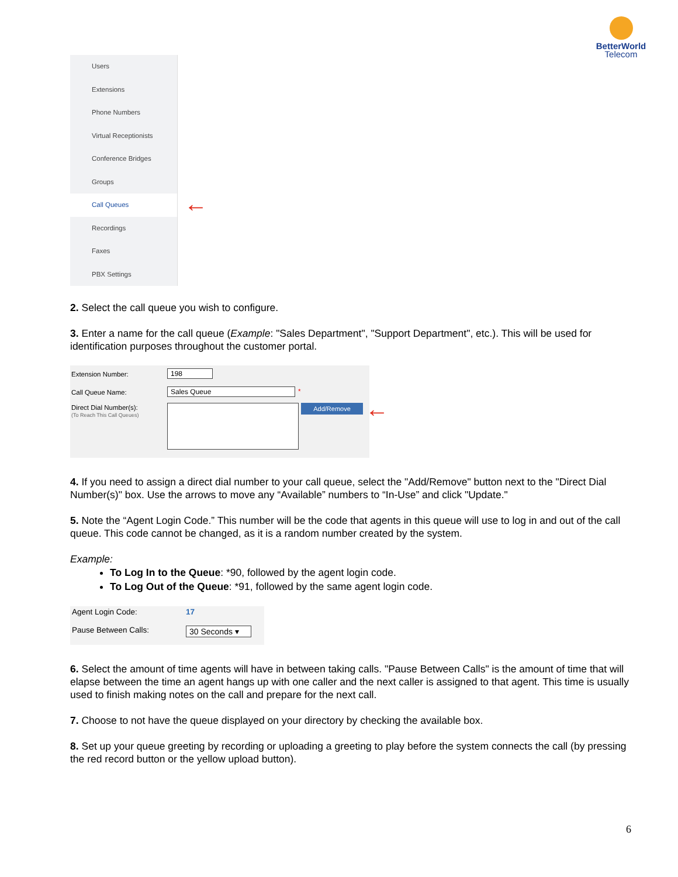BetterWorld
Telecom
Users
Extensions
Phone Numbers
Virtual Receptionists
Conference Bridges
Groups
Call Queues
Recordings
Faxes
PBX Settings
←
2. Select the call queue you wish to configure.
3. Enter a name for the call queue (Example: "Sales Department", "Support Department", etc.). This will be used for identification purposes throughout the customer portal.
Extension Number: 198
Call Queue Name: Sales Queue *
Direct Dial Number(s):
(To Reach This Call Queues)
Add/Remove ←
4. If you need to assign a direct dial number to your call queue, select the "Add/Remove" button next to the "Direct Dial Number(s)" box. Use the arrows to move any “Available” numbers to “In-Use” and click "Update."
5. Note the “Agent Login Code.” This number will be the code that agents in this queue will use to log in and out of the call queue. This code cannot be changed, as it is a random number created by the system.
Example:
To Log In to the Queue: *90, followed by the agent login code.
To Log Out of the Queue: *91, followed by the same agent login code.
Agent Login Code: 17
Pause Between Calls:
30 Seconds ▾
6. Select the amount of time agents will have in between taking calls. "Pause Between Calls" is the amount of time that will elapse between the time an agent hangs up with one caller and the next caller is assigned to that agent. This time is usually used to finish making notes on the call and prepare for the next call.
7. Choose to not have the queue displayed on your directory by checking the available box.
8. Set up your queue greeting by recording or uploading a greeting to play before the system connects the call (by pressing the red record button or the yellow upload button).
6